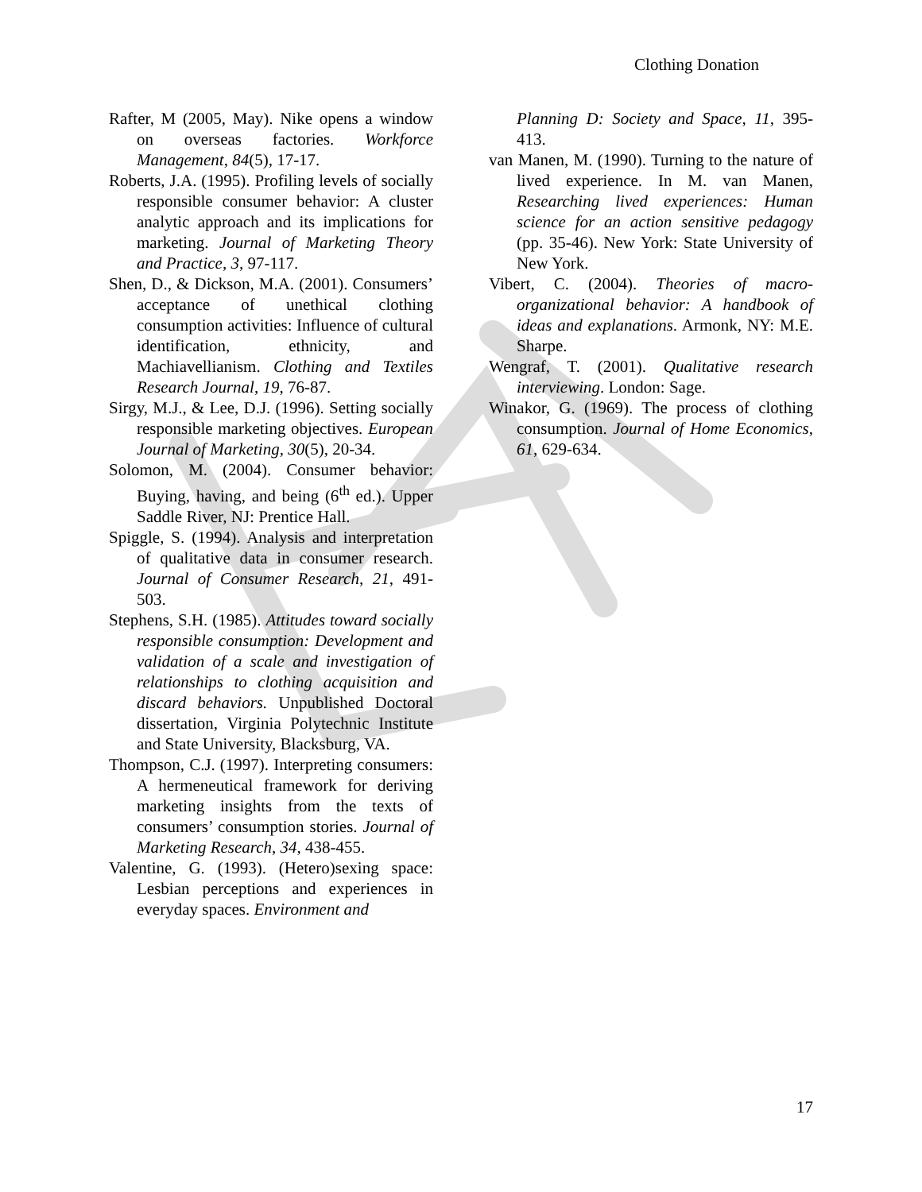Clothing Donation
Rafter, M (2005, May). Nike opens a window on overseas factories. Workforce Management, 84(5), 17-17.
Roberts, J.A. (1995). Profiling levels of socially responsible consumer behavior: A cluster analytic approach and its implications for marketing. Journal of Marketing Theory and Practice, 3, 97-117.
Shen, D., & Dickson, M.A. (2001). Consumers’ acceptance of unethical clothing consumption activities: Influence of cultural identification, ethnicity, and Machiavellianism. Clothing and Textiles Research Journal, 19, 76-87.
Sirgy, M.J., & Lee, D.J. (1996). Setting socially responsible marketing objectives. European Journal of Marketing, 30(5), 20-34.
Solomon, M. (2004). Consumer behavior: Buying, having, and being (6<sup>th</sup> ed.). Upper Saddle River, NJ: Prentice Hall.
Spiggle, S. (1994). Analysis and interpretation of qualitative data in consumer research. Journal of Consumer Research, 21, 491-503.
Stephens, S.H. (1985). Attitudes toward socially responsible consumption: Development and validation of a scale and investigation of relationships to clothing acquisition and discard behaviors. Unpublished Doctoral dissertation, Virginia Polytechnic Institute and State University, Blacksburg, VA.
Thompson, C.J. (1997). Interpreting consumers: A hermeneutical framework for deriving marketing insights from the texts of consumers’ consumption stories. Journal of Marketing Research, 34, 438-455.
Valentine, G. (1993). (Hetero)sexing space: Lesbian perceptions and experiences in everyday spaces. Environment and
Planning D: Society and Space, 11, 395-413.
van Manen, M. (1990). Turning to the nature of lived experience. In M. van Manen, Researching lived experiences: Human science for an action sensitive pedagogy (pp. 35-46). New York: State University of New York.
Vibert, C. (2004). Theories of macro-organizational behavior: A handbook of ideas and explanations. Armonk, NY: M.E. Sharpe.
Wengraf, T. (2001). Qualitative research interviewing. London: Sage.
Winakor, G. (1969). The process of clothing consumption. Journal of Home Economics, 61, 629-634.
17